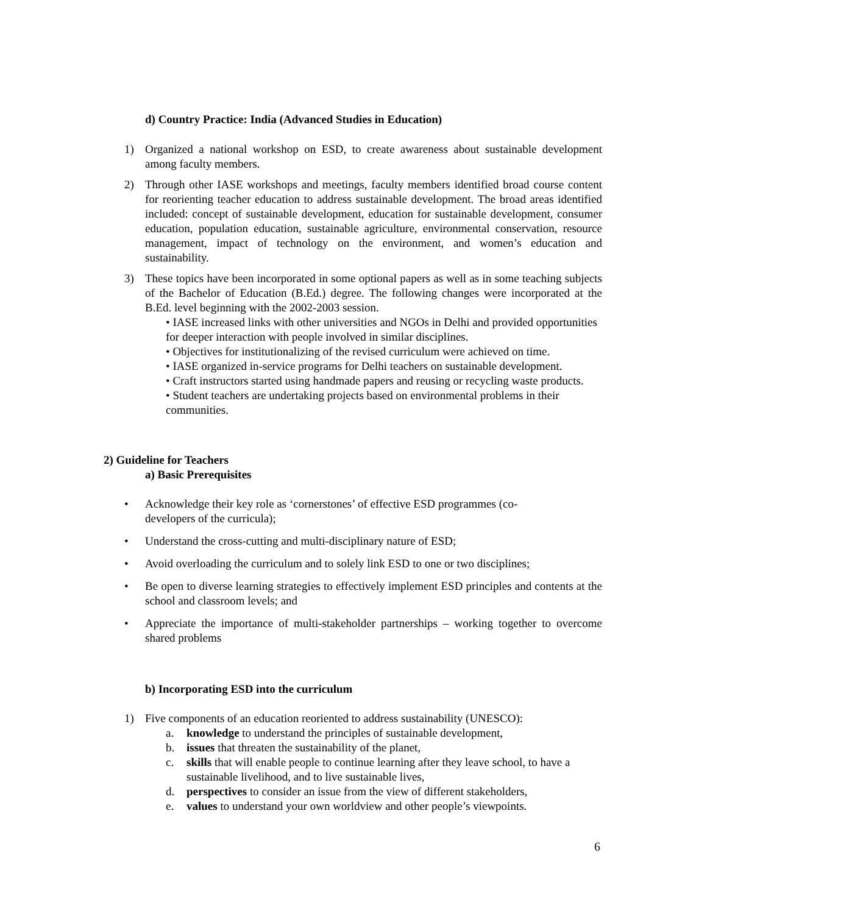d) Country Practice: India (Advanced Studies in Education)
1) Organized a national workshop on ESD, to create awareness about sustainable development among faculty members.
2) Through other IASE workshops and meetings, faculty members identified broad course content for reorienting teacher education to address sustainable development. The broad areas identified included: concept of sustainable development, education for sustainable development, consumer education, population education, sustainable agriculture, environmental conservation, resource management, impact of technology on the environment, and women’s education and sustainability.
3) These topics have been incorporated in some optional papers as well as in some teaching subjects of the Bachelor of Education (B.Ed.) degree. The following changes were incorporated at the B.Ed. level beginning with the 2002-2003 session.
• IASE increased links with other universities and NGOs in Delhi and provided opportunities for deeper interaction with people involved in similar disciplines.
• Objectives for institutionalizing of the revised curriculum were achieved on time.
• IASE organized in-service programs for Delhi teachers on sustainable development.
• Craft instructors started using handmade papers and reusing or recycling waste products.
• Student teachers are undertaking projects based on environmental problems in their communities.
2) Guideline for Teachers
a) Basic Prerequisites
• Acknowledge their key role as ‘cornerstones’ of effective ESD programmes (co-
developers of the curricula);
• Understand the cross-cutting and multi-disciplinary nature of ESD;
• Avoid overloading the curriculum and to solely link ESD to one or two disciplines;
• Be open to diverse learning strategies to effectively implement ESD principles and contents at the school and classroom levels; and
• Appreciate the importance of multi-stakeholder partnerships – working together to overcome shared problems
b) Incorporating ESD into the curriculum
1) Five components of an education reoriented to address sustainability (UNESCO):
a. knowledge to understand the principles of sustainable development,
b. issues that threaten the sustainability of the planet,
c. skills that will enable people to continue learning after they leave school, to have a sustainable livelihood, and to live sustainable lives,
d. perspectives to consider an issue from the view of different stakeholders,
e. values to understand your own worldview and other people’s viewpoints.
6